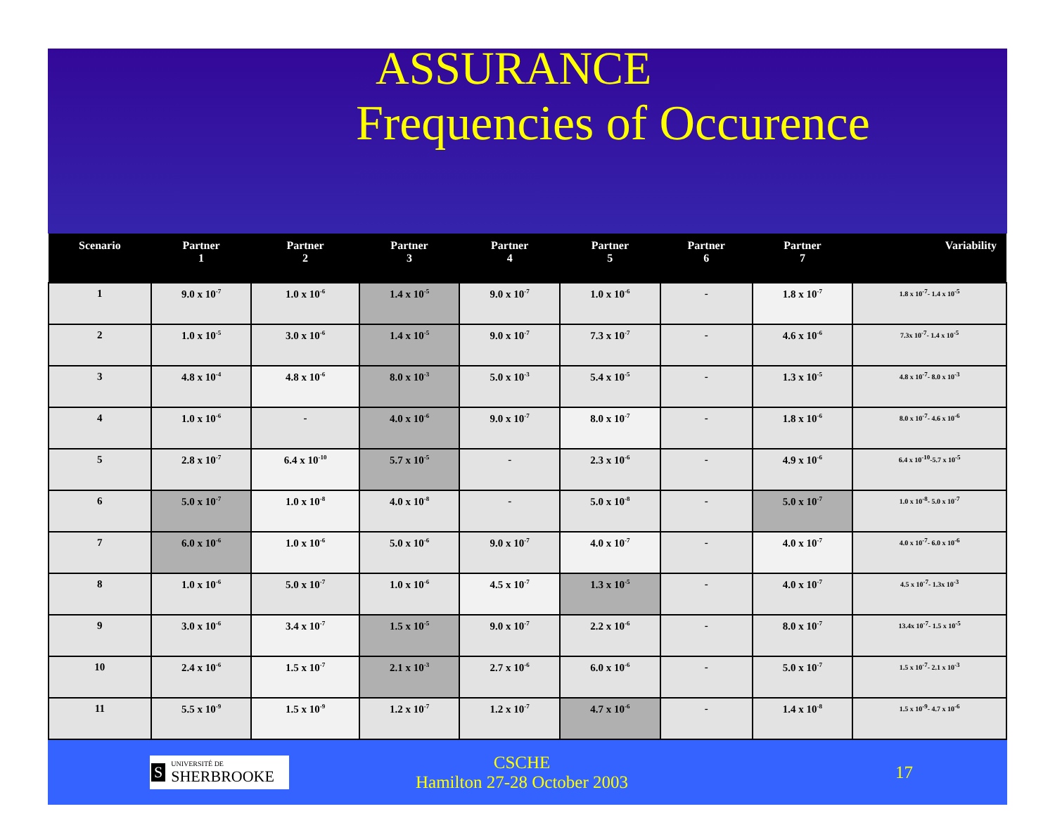ASSURANCE
Frequencies of Occurence
| Scenario | Partner 1 | Partner 2 | Partner 3 | Partner 4 | Partner 5 | Partner 6 | Partner 7 | Variability |
| --- | --- | --- | --- | --- | --- | --- | --- | --- |
| 1 | 9.0 x 10<sup>-7</sup> | 1.0 x 10<sup>-6</sup> | 1.4 x 10<sup>-5</sup> | 9.0 x 10<sup>-7</sup> | 1.0 x 10<sup>-6</sup> | - | 1.8 x 10<sup>-7</sup> | 1.8 x 10<sup>-7</sup>- 1.4 x 10<sup>-5</sup> |
| 2 | 1.0 x 10<sup>-5</sup> | 3.0 x 10<sup>-6</sup> | 1.4 x 10<sup>-5</sup> | 9.0 x 10<sup>-7</sup> | 7.3 x 10<sup>-7</sup> | - | 4.6 x 10<sup>-6</sup> | 7.3x 10<sup>-7</sup>- 1.4 x 10<sup>-5</sup> |
| 3 | 4.8 x 10<sup>-4</sup> | 4.8 x 10<sup>-6</sup> | 8.0 x 10<sup>-3</sup> | 5.0 x 10<sup>-3</sup> | 5.4 x 10<sup>-5</sup> | - | 1.3 x 10<sup>-5</sup> | 4.8 x 10<sup>-7</sup>- 8.0 x 10<sup>-3</sup> |
| 4 | 1.0 x 10<sup>-6</sup> | - | 4.0 x 10<sup>-6</sup> | 9.0 x 10<sup>-7</sup> | 8.0 x 10<sup>-7</sup> | - | 1.8 x 10<sup>-6</sup> | 8.0 x 10<sup>-7</sup>- 4.6 x 10<sup>-6</sup> |
| 5 | 2.8 x 10<sup>-7</sup> | 6.4 x 10<sup>-10</sup> | 5.7 x 10<sup>-5</sup> | - | 2.3 x 10<sup>-6</sup> | - | 4.9 x 10<sup>-6</sup> | 6.4 x 10<sup>-10</sup>-5.7 x 10<sup>-5</sup> |
| 6 | 5.0 x 10<sup>-7</sup> | 1.0 x 10<sup>-8</sup> | 4.0 x 10<sup>-8</sup> | - | 5.0 x 10<sup>-8</sup> | - | 5.0 x 10<sup>-7</sup> | 1.0 x 10<sup>-8</sup>- 5.0 x 10<sup>-7</sup> |
| 7 | 6.0 x 10<sup>-6</sup> | 1.0 x 10<sup>-6</sup> | 5.0 x 10<sup>-6</sup> | 9.0 x 10<sup>-7</sup> | 4.0 x 10<sup>-7</sup> | - | 4.0 x 10<sup>-7</sup> | 4.0 x 10<sup>-7</sup>- 6.0 x 10<sup>-6</sup> |
| 8 | 1.0 x 10<sup>-6</sup> | 5.0 x 10<sup>-7</sup> | 1.0 x 10<sup>-6</sup> | 4.5 x 10<sup>-7</sup> | 1.3 x 10<sup>-5</sup> | - | 4.0 x 10<sup>-7</sup> | 4.5 x 10<sup>-7</sup>- 1.3x 10<sup>-3</sup> |
| 9 | 3.0 x 10<sup>-6</sup> | 3.4 x 10<sup>-7</sup> | 1.5 x 10<sup>-5</sup> | 9.0 x 10<sup>-7</sup> | 2.2 x 10<sup>-6</sup> | - | 8.0 x 10<sup>-7</sup> | 13.4x 10<sup>-7</sup>- 1.5 x 10<sup>-5</sup> |
| 10 | 2.4 x 10<sup>-6</sup> | 1.5 x 10<sup>-7</sup> | 2.1 x 10<sup>-3</sup> | 2.7 x 10<sup>-6</sup> | 6.0 x 10<sup>-6</sup> | - | 5.0 x 10<sup>-7</sup> | 1.5 x 10<sup>-7</sup>- 2.1 x 10<sup>-3</sup> |
| 11 | 5.5 x 10<sup>-9</sup> | 1.5 x 10<sup>-9</sup> | 1.2 x 10<sup>-7</sup> | 1.2 x 10<sup>-7</sup> | 4.7 x 10<sup>-6</sup> | - | 1.4 x 10<sup>-8</sup> | 1.5 x 10<sup>-9</sup>- 4.7 x 10<sup>-6</sup> |
S UNIVERSITÉ DE
SHERBROOKE
CSCHE
Hamilton 27-28 October 2003
17